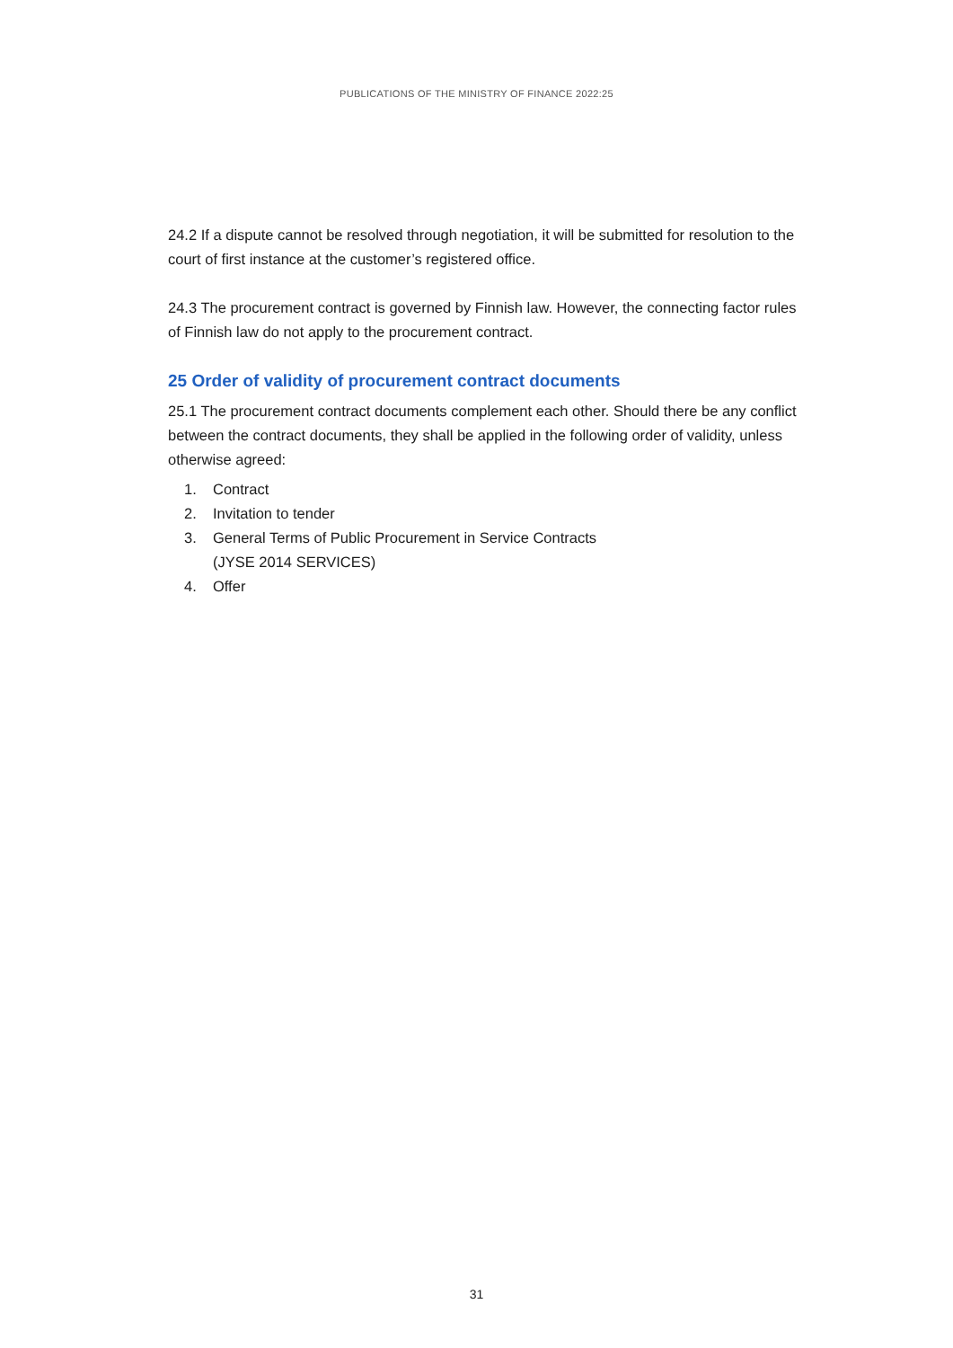PUBLICATIONS OF THE MINISTRY OF FINANCE 2022:25
24.2 If a dispute cannot be resolved through negotiation, it will be submitted for resolution to the court of first instance at the customer’s registered office.
24.3 The procurement contract is governed by Finnish law. However, the connecting factor rules of Finnish law do not apply to the procurement contract.
25 Order of validity of procurement contract documents
25.1 The procurement contract documents complement each other. Should there be any conflict between the contract documents, they shall be applied in the following order of validity, unless otherwise agreed:
1. Contract
2. Invitation to tender
3. General Terms of Public Procurement in Service Contracts
(JYSE 2014 SERVICES)
4. Offer
31